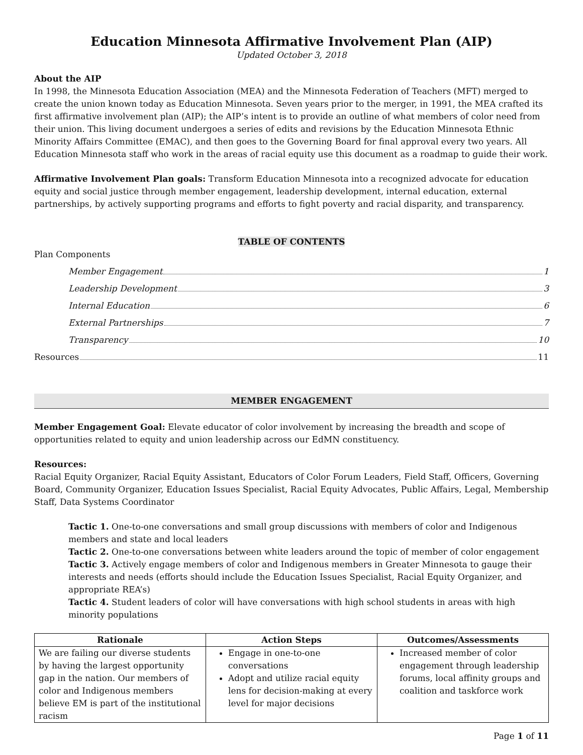Education Minnesota Affirmative Involvement Plan (AIP)
Updated October 3, 2018
About the AIP
In 1998, the Minnesota Education Association (MEA) and the Minnesota Federation of Teachers (MFT) merged to create the union known today as Education Minnesota. Seven years prior to the merger, in 1991, the MEA crafted its first affirmative involvement plan (AIP); the AIP’s intent is to provide an outline of what members of color need from their union. This living document undergoes a series of edits and revisions by the Education Minnesota Ethnic Minority Affairs Committee (EMAC), and then goes to the Governing Board for final approval every two years. All Education Minnesota staff who work in the areas of racial equity use this document as a roadmap to guide their work.
Affirmative Involvement Plan goals: Transform Education Minnesota into a recognized advocate for education equity and social justice through member engagement, leadership development, internal education, external partnerships, by actively supporting programs and efforts to fight poverty and racial disparity, and transparency.
TABLE OF CONTENTS
Plan Components
Member Engagement 1
Leadership Development 3
Internal Education 6
External Partnerships 7
Transparency 10
Resources 11
MEMBER ENGAGEMENT
Member Engagement Goal: Elevate educator of color involvement by increasing the breadth and scope of opportunities related to equity and union leadership across our EdMN constituency.
Resources:
Racial Equity Organizer, Racial Equity Assistant, Educators of Color Forum Leaders, Field Staff, Officers, Governing Board, Community Organizer, Education Issues Specialist, Racial Equity Advocates, Public Affairs, Legal, Membership Staff, Data Systems Coordinator
Tactic 1. One-to-one conversations and small group discussions with members of color and Indigenous members and state and local leaders
Tactic 2. One-to-one conversations between white leaders around the topic of member of color engagement
Tactic 3. Actively engage members of color and Indigenous members in Greater Minnesota to gauge their interests and needs (efforts should include the Education Issues Specialist, Racial Equity Organizer, and appropriate REA’s)
Tactic 4. Student leaders of color will have conversations with high school students in areas with high minority populations
| Rationale | Action Steps | Outcomes/Assessments |
| --- | --- | --- |
| We are failing our diverse students by having the largest opportunity gap in the nation. Our members of color and Indigenous members believe EM is part of the institutional racism | Engage in one-to-one conversations Adopt and utilize racial equity lens for decision-making at every level for major decisions | Increased member of color engagement through leadership forums, local affinity groups and coalition and taskforce work |
Page 1 of 11